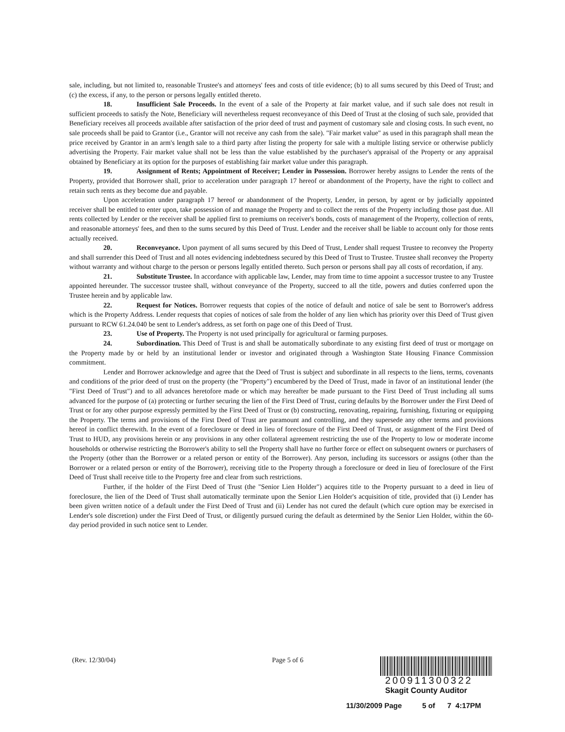sale, including, but not limited to, reasonable Trustee's and attorneys' fees and costs of title evidence; (b) to all sums secured by this Deed of Trust; and (c) the excess, if any, to the person or persons legally entitled thereto.
18. Insufficient Sale Proceeds. In the event of a sale of the Property at fair market value, and if such sale does not result in sufficient proceeds to satisfy the Note, Beneficiary will nevertheless request reconveyance of this Deed of Trust at the closing of such sale, provided that Beneficiary receives all proceeds available after satisfaction of the prior deed of trust and payment of customary sale and closing costs. In such event, no sale proceeds shall be paid to Grantor (i.e., Grantor will not receive any cash from the sale). "Fair market value" as used in this paragraph shall mean the price received by Grantor in an arm's length sale to a third party after listing the property for sale with a multiple listing service or otherwise publicly advertising the Property. Fair market value shall not be less than the value established by the purchaser's appraisal of the Property or any appraisal obtained by Beneficiary at its option for the purposes of establishing fair market value under this paragraph.
19. Assignment of Rents; Appointment of Receiver; Lender in Possession. Borrower hereby assigns to Lender the rents of the Property, provided that Borrower shall, prior to acceleration under paragraph 17 hereof or abandonment of the Property, have the right to collect and retain such rents as they become due and payable.
Upon acceleration under paragraph 17 hereof or abandonment of the Property, Lender, in person, by agent or by judicially appointed receiver shall be entitled to enter upon, take possession of and manage the Property and to collect the rents of the Property including those past due. All rents collected by Lender or the receiver shall be applied first to premiums on receiver's bonds, costs of management of the Property, collection of rents, and reasonable attorneys' fees, and then to the sums secured by this Deed of Trust. Lender and the receiver shall be liable to account only for those rents actually received.
20. Reconveyance. Upon payment of all sums secured by this Deed of Trust, Lender shall request Trustee to reconvey the Property and shall surrender this Deed of Trust and all notes evidencing indebtedness secured by this Deed of Trust to Trustee. Trustee shall reconvey the Property without warranty and without charge to the person or persons legally entitled thereto. Such person or persons shall pay all costs of recordation, if any.
21. Substitute Trustee. In accordance with applicable law, Lender, may from time to time appoint a successor trustee to any Trustee appointed hereunder. The successor trustee shall, without conveyance of the Property, succeed to all the title, powers and duties conferred upon the Trustee herein and by applicable law.
22. Request for Notices. Borrower requests that copies of the notice of default and notice of sale be sent to Borrower's address which is the Property Address. Lender requests that copies of notices of sale from the holder of any lien which has priority over this Deed of Trust given pursuant to RCW 61.24.040 be sent to Lender's address, as set forth on page one of this Deed of Trust.
23. Use of Property. The Property is not used principally for agricultural or farming purposes.
24. Subordination. This Deed of Trust is and shall be automatically subordinate to any existing first deed of trust or mortgage on the Property made by or held by an institutional lender or investor and originated through a Washington State Housing Finance Commission commitment.
Lender and Borrower acknowledge and agree that the Deed of Trust is subject and subordinate in all respects to the liens, terms, covenants and conditions of the prior deed of trust on the property (the "Property") encumbered by the Deed of Trust, made in favor of an institutional lender (the "First Deed of Trust") and to all advances heretofore made or which may hereafter be made pursuant to the First Deed of Trust including all sums advanced for the purpose of (a) protecting or further securing the lien of the First Deed of Trust, curing defaults by the Borrower under the First Deed of Trust or for any other purpose expressly permitted by the First Deed of Trust or (b) constructing, renovating, repairing, furnishing, fixturing or equipping the Property. The terms and provisions of the First Deed of Trust are paramount and controlling, and they supersede any other terms and provisions hereof in conflict therewith. In the event of a foreclosure or deed in lieu of foreclosure of the First Deed of Trust, or assignment of the First Deed of Trust to HUD, any provisions herein or any provisions in any other collateral agreement restricting the use of the Property to low or moderate income households or otherwise restricting the Borrower's ability to sell the Property shall have no further force or effect on subsequent owners or purchasers of the Property (other than the Borrower or a related person or entity of the Borrower). Any person, including its successors or assigns (other than the Borrower or a related person or entity of the Borrower), receiving title to the Property through a foreclosure or deed in lieu of foreclosure of the First Deed of Trust shall receive title to the Property free and clear from such restrictions.
Further, if the holder of the First Deed of Trust (the "Senior Lien Holder") acquires title to the Property pursuant to a deed in lieu of foreclosure, the lien of the Deed of Trust shall automatically terminate upon the Senior Lien Holder's acquisition of title, provided that (i) Lender has been given written notice of a default under the First Deed of Trust and (ii) Lender has not cured the default (which cure option may be exercised in Lender's sole discretion) under the First Deed of Trust, or diligently pursued curing the default as determined by the Senior Lien Holder, within the 60-day period provided in such notice sent to Lender.
(Rev. 12/30/04) Page 5 of 6
200911300322
Skagit County Auditor
11/30/2009 Page 5 of 7 4:17PM